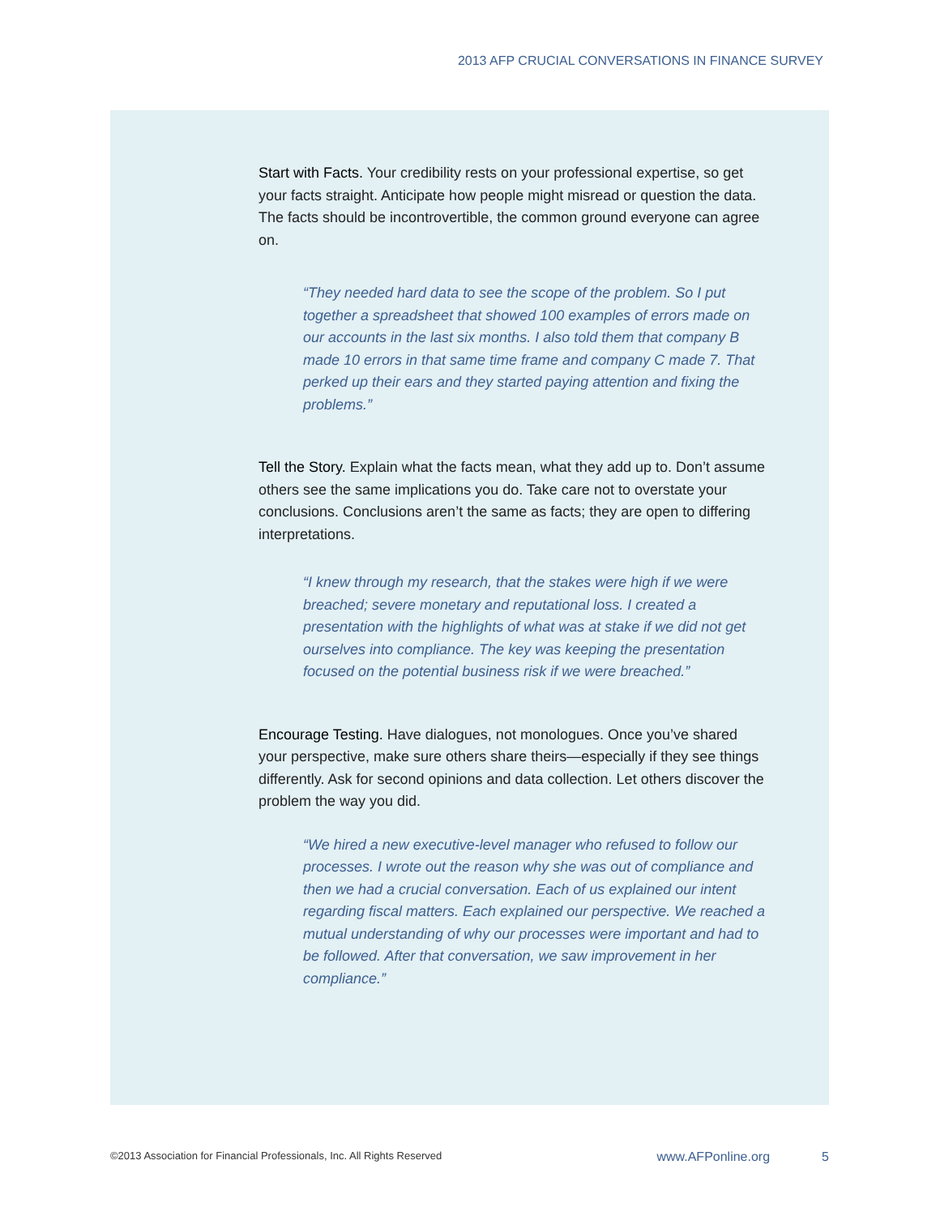2013 AFP CRUCIAL CONVERSATIONS IN FINANCE SURVEY
Start with Facts. Your credibility rests on your professional expertise, so get your facts straight. Anticipate how people might misread or question the data. The facts should be incontrovertible, the common ground everyone can agree on.
“They needed hard data to see the scope of the problem. So I put together a spreadsheet that showed 100 examples of errors made on our accounts in the last six months. I also told them that company B made 10 errors in that same time frame and company C made 7. That perked up their ears and they started paying attention and fixing the problems.”
Tell the Story. Explain what the facts mean, what they add up to. Don’t assume others see the same implications you do. Take care not to overstate your conclusions. Conclusions aren’t the same as facts; they are open to differing interpretations.
“I knew through my research, that the stakes were high if we were breached; severe monetary and reputational loss. I created a presentation with the highlights of what was at stake if we did not get ourselves into compliance. The key was keeping the presentation focused on the potential business risk if we were breached.”
Encourage Testing. Have dialogues, not monologues. Once you’ve shared your perspective, make sure others share theirs—especially if they see things differently. Ask for second opinions and data collection. Let others discover the problem the way you did.
“We hired a new executive-level manager who refused to follow our processes. I wrote out the reason why she was out of compliance and then we had a crucial conversation. Each of us explained our intent regarding fiscal matters. Each explained our perspective. We reached a mutual understanding of why our processes were important and had to be followed. After that conversation, we saw improvement in her compliance.”
©2013 Association for Financial Professionals, Inc. All Rights Reserved www.AFPonline.org 5